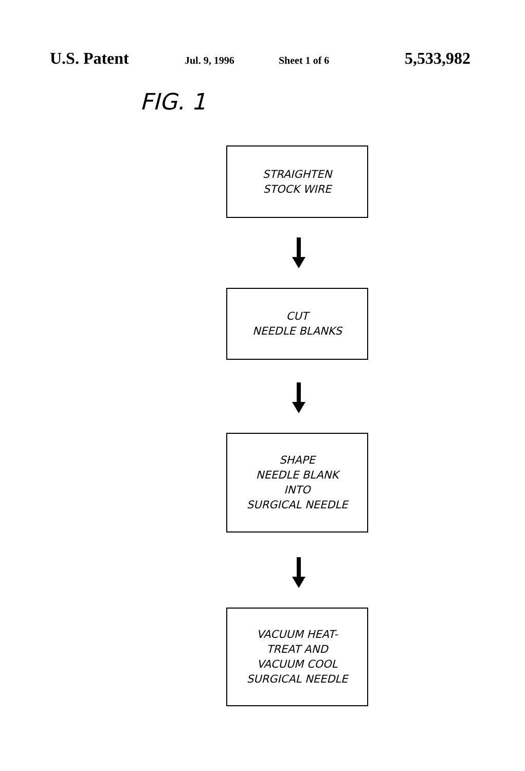U.S. Patent Jul. 9, 1996 Sheet 1 of 6 5,533,982
FIG. 1
STRAIGHTEN
STOCK WIRE
CUT
NEEDLE BLANKS
SHAPE
NEEDLE BLANK
INTO
SURGICAL NEEDLE
VACUUM HEAT-
TREAT AND
VACUUM COOL
SURGICAL NEEDLE